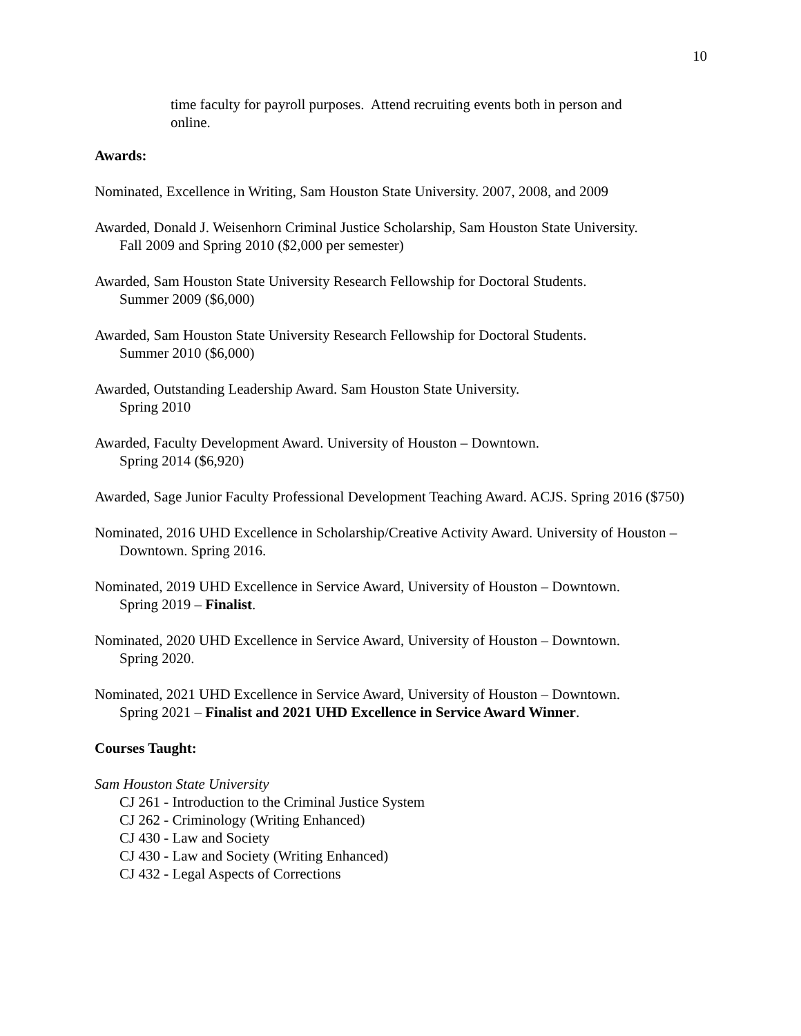10
time faculty for payroll purposes. Attend recruiting events both in person and online.
Awards:
Nominated, Excellence in Writing, Sam Houston State University. 2007, 2008, and 2009
Awarded, Donald J. Weisenhorn Criminal Justice Scholarship, Sam Houston State University.
Fall 2009 and Spring 2010 ($2,000 per semester)
Awarded, Sam Houston State University Research Fellowship for Doctoral Students.
Summer 2009 ($6,000)
Awarded, Sam Houston State University Research Fellowship for Doctoral Students.
Summer 2010 ($6,000)
Awarded, Outstanding Leadership Award. Sam Houston State University.
Spring 2010
Awarded, Faculty Development Award. University of Houston – Downtown.
Spring 2014 ($6,920)
Awarded, Sage Junior Faculty Professional Development Teaching Award. ACJS. Spring 2016 ($750)
Nominated, 2016 UHD Excellence in Scholarship/Creative Activity Award. University of Houston – Downtown. Spring 2016.
Nominated, 2019 UHD Excellence in Service Award, University of Houston – Downtown.
Spring 2019 – Finalist.
Nominated, 2020 UHD Excellence in Service Award, University of Houston – Downtown.
Spring 2020.
Nominated, 2021 UHD Excellence in Service Award, University of Houston – Downtown.
Spring 2021 – Finalist and 2021 UHD Excellence in Service Award Winner.
Courses Taught:
Sam Houston State University
CJ 261 - Introduction to the Criminal Justice System
CJ 262 - Criminology (Writing Enhanced)
CJ 430 - Law and Society
CJ 430 - Law and Society (Writing Enhanced)
CJ 432 - Legal Aspects of Corrections